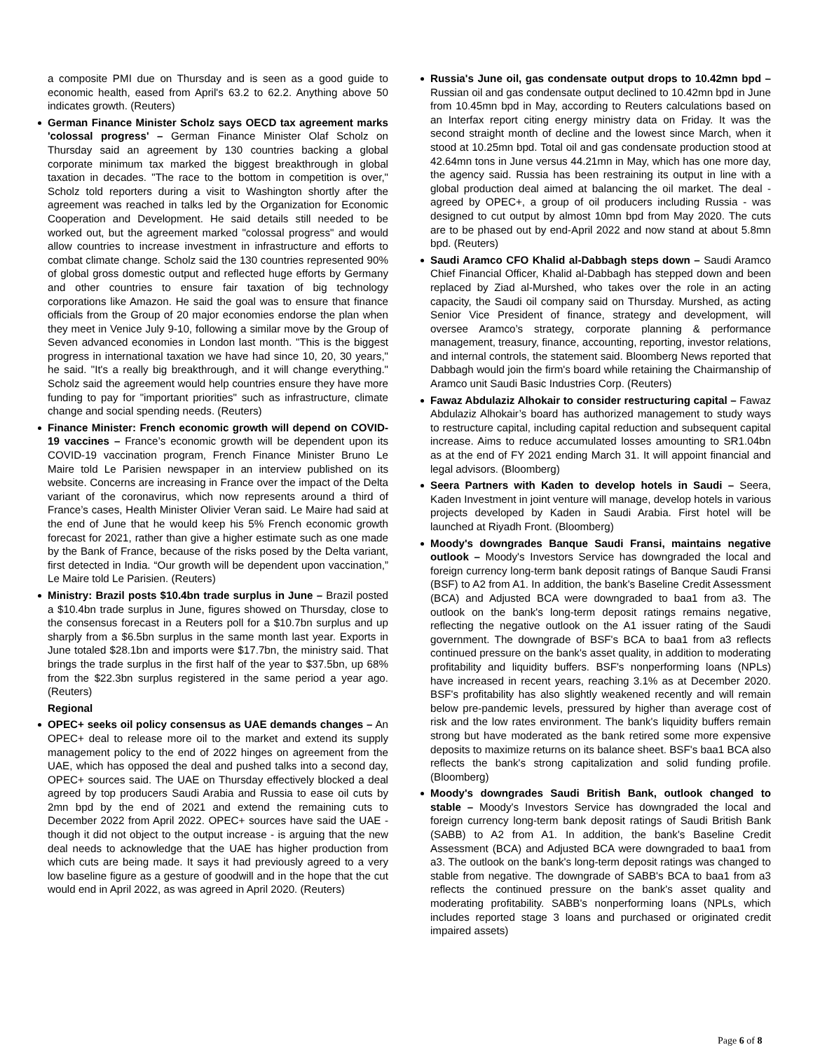a composite PMI due on Thursday and is seen as a good guide to economic health, eased from April's 63.2 to 62.2. Anything above 50 indicates growth. (Reuters)
German Finance Minister Scholz says OECD tax agreement marks 'colossal progress' – German Finance Minister Olaf Scholz on Thursday said an agreement by 130 countries backing a global corporate minimum tax marked the biggest breakthrough in global taxation in decades. "The race to the bottom in competition is over," Scholz told reporters during a visit to Washington shortly after the agreement was reached in talks led by the Organization for Economic Cooperation and Development. He said details still needed to be worked out, but the agreement marked "colossal progress" and would allow countries to increase investment in infrastructure and efforts to combat climate change. Scholz said the 130 countries represented 90% of global gross domestic output and reflected huge efforts by Germany and other countries to ensure fair taxation of big technology corporations like Amazon. He said the goal was to ensure that finance officials from the Group of 20 major economies endorse the plan when they meet in Venice July 9-10, following a similar move by the Group of Seven advanced economies in London last month. "This is the biggest progress in international taxation we have had since 10, 20, 30 years," he said. "It's a really big breakthrough, and it will change everything." Scholz said the agreement would help countries ensure they have more funding to pay for "important priorities" such as infrastructure, climate change and social spending needs. (Reuters)
Finance Minister: French economic growth will depend on COVID-19 vaccines – France’s economic growth will be dependent upon its COVID-19 vaccination program, French Finance Minister Bruno Le Maire told Le Parisien newspaper in an interview published on its website. Concerns are increasing in France over the impact of the Delta variant of the coronavirus, which now represents around a third of France’s cases, Health Minister Olivier Veran said. Le Maire had said at the end of June that he would keep his 5% French economic growth forecast for 2021, rather than give a higher estimate such as one made by the Bank of France, because of the risks posed by the Delta variant, first detected in India. “Our growth will be dependent upon vaccination,” Le Maire told Le Parisien. (Reuters)
Ministry: Brazil posts $10.4bn trade surplus in June – Brazil posted a $10.4bn trade surplus in June, figures showed on Thursday, close to the consensus forecast in a Reuters poll for a $10.7bn surplus and up sharply from a $6.5bn surplus in the same month last year. Exports in June totaled $28.1bn and imports were $17.7bn, the ministry said. That brings the trade surplus in the first half of the year to $37.5bn, up 68% from the $22.3bn surplus registered in the same period a year ago. (Reuters)
Regional
OPEC+ seeks oil policy consensus as UAE demands changes – An OPEC+ deal to release more oil to the market and extend its supply management policy to the end of 2022 hinges on agreement from the UAE, which has opposed the deal and pushed talks into a second day, OPEC+ sources said. The UAE on Thursday effectively blocked a deal agreed by top producers Saudi Arabia and Russia to ease oil cuts by 2mn bpd by the end of 2021 and extend the remaining cuts to December 2022 from April 2022. OPEC+ sources have said the UAE - though it did not object to the output increase - is arguing that the new deal needs to acknowledge that the UAE has higher production from which cuts are being made. It says it had previously agreed to a very low baseline figure as a gesture of goodwill and in the hope that the cut would end in April 2022, as was agreed in April 2020. (Reuters)
Russia's June oil, gas condensate output drops to 10.42mn bpd – Russian oil and gas condensate output declined to 10.42mn bpd in June from 10.45mn bpd in May, according to Reuters calculations based on an Interfax report citing energy ministry data on Friday. It was the second straight month of decline and the lowest since March, when it stood at 10.25mn bpd. Total oil and gas condensate production stood at 42.64mn tons in June versus 44.21mn in May, which has one more day, the agency said. Russia has been restraining its output in line with a global production deal aimed at balancing the oil market. The deal - agreed by OPEC+, a group of oil producers including Russia - was designed to cut output by almost 10mn bpd from May 2020. The cuts are to be phased out by end-April 2022 and now stand at about 5.8mn bpd. (Reuters)
Saudi Aramco CFO Khalid al-Dabbagh steps down – Saudi Aramco Chief Financial Officer, Khalid al-Dabbagh has stepped down and been replaced by Ziad al-Murshed, who takes over the role in an acting capacity, the Saudi oil company said on Thursday. Murshed, as acting Senior Vice President of finance, strategy and development, will oversee Aramco’s strategy, corporate planning & performance management, treasury, finance, accounting, reporting, investor relations, and internal controls, the statement said. Bloomberg News reported that Dabbagh would join the firm's board while retaining the Chairmanship of Aramco unit Saudi Basic Industries Corp. (Reuters)
Fawaz Abdulaziz Alhokair to consider restructuring capital – Fawaz Abdulaziz Alhokair’s board has authorized management to study ways to restructure capital, including capital reduction and subsequent capital increase. Aims to reduce accumulated losses amounting to SR1.04bn as at the end of FY 2021 ending March 31. It will appoint financial and legal advisors. (Bloomberg)
Seera Partners with Kaden to develop hotels in Saudi – Seera, Kaden Investment in joint venture will manage, develop hotels in various projects developed by Kaden in Saudi Arabia. First hotel will be launched at Riyadh Front. (Bloomberg)
Moody's downgrades Banque Saudi Fransi, maintains negative outlook – Moody's Investors Service has downgraded the local and foreign currency long-term bank deposit ratings of Banque Saudi Fransi (BSF) to A2 from A1. In addition, the bank's Baseline Credit Assessment (BCA) and Adjusted BCA were downgraded to baa1 from a3. The outlook on the bank's long-term deposit ratings remains negative, reflecting the negative outlook on the A1 issuer rating of the Saudi government. The downgrade of BSF's BCA to baa1 from a3 reflects continued pressure on the bank's asset quality, in addition to moderating profitability and liquidity buffers. BSF's nonperforming loans (NPLs) have increased in recent years, reaching 3.1% as at December 2020. BSF's profitability has also slightly weakened recently and will remain below pre-pandemic levels, pressured by higher than average cost of risk and the low rates environment. The bank's liquidity buffers remain strong but have moderated as the bank retired some more expensive deposits to maximize returns on its balance sheet. BSF's baa1 BCA also reflects the bank's strong capitalization and solid funding profile. (Bloomberg)
Moody's downgrades Saudi British Bank, outlook changed to stable – Moody's Investors Service has downgraded the local and foreign currency long-term bank deposit ratings of Saudi British Bank (SABB) to A2 from A1. In addition, the bank's Baseline Credit Assessment (BCA) and Adjusted BCA were downgraded to baa1 from a3. The outlook on the bank's long-term deposit ratings was changed to stable from negative. The downgrade of SABB's BCA to baa1 from a3 reflects the continued pressure on the bank's asset quality and moderating profitability. SABB's nonperforming loans (NPLs, which includes reported stage 3 loans and purchased or originated credit impaired assets)
Page 6 of 8